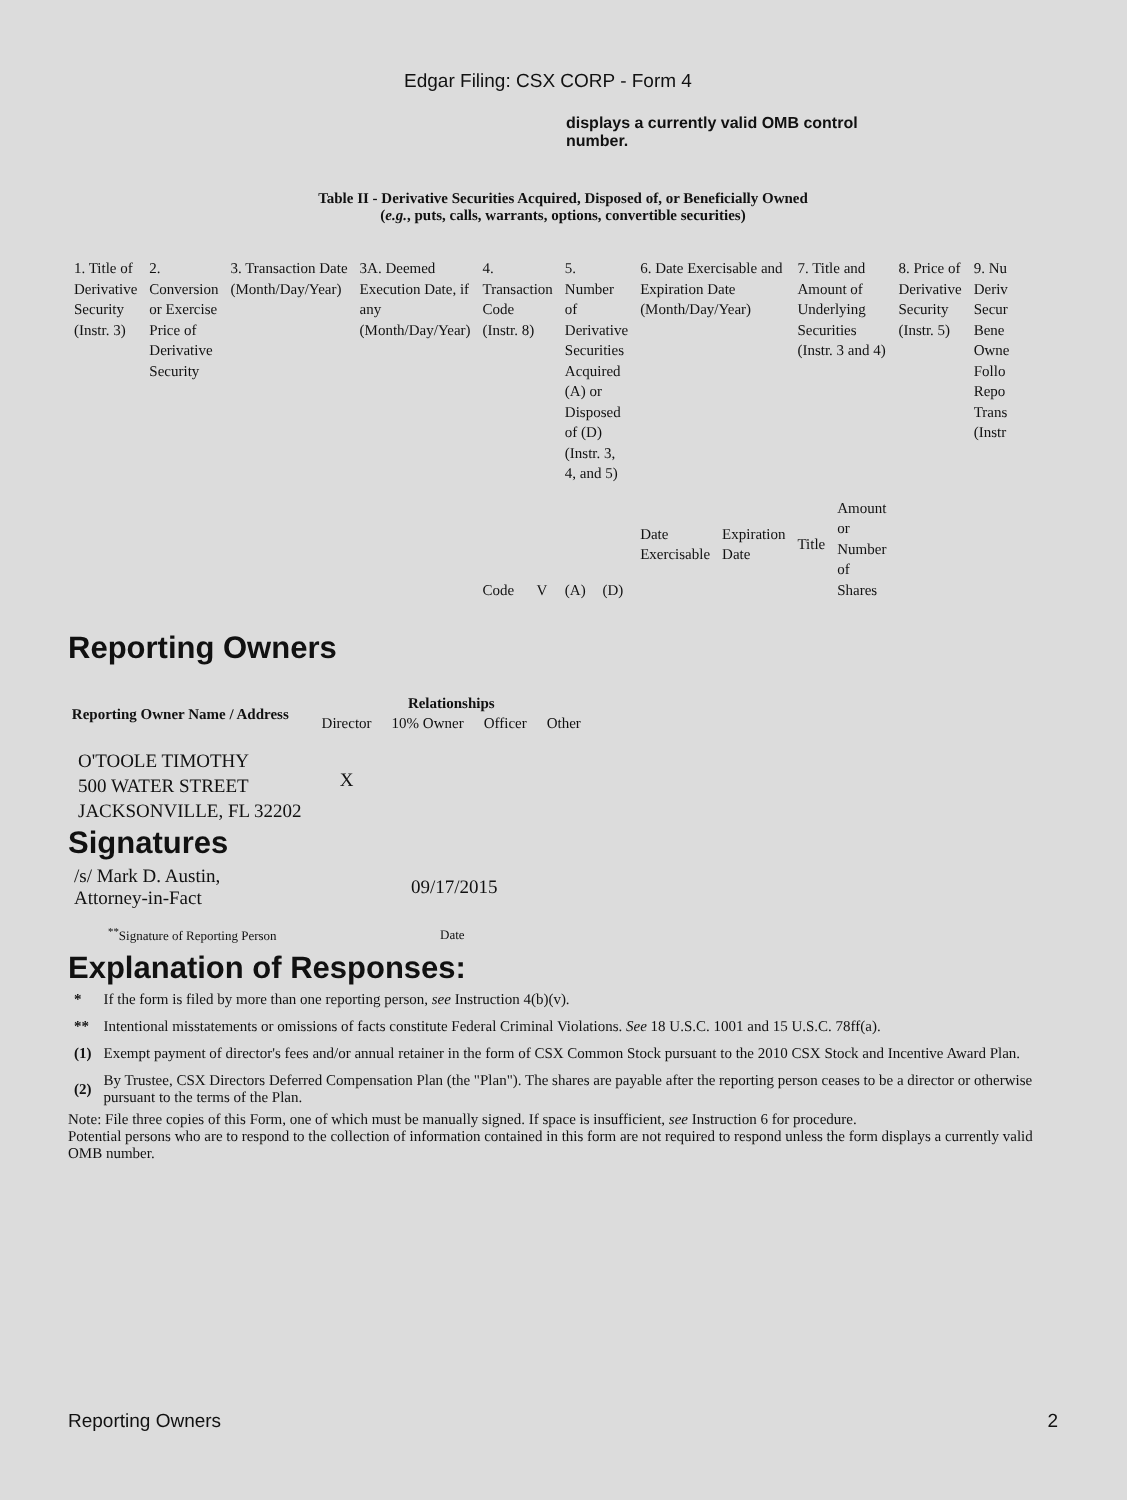Edgar Filing: CSX CORP - Form 4
displays a currently valid OMB control number.
Table II - Derivative Securities Acquired, Disposed of, or Beneficially Owned
(e.g., puts, calls, warrants, options, convertible securities)
| 1. Title of Derivative Security (Instr. 3) | 2. Conversion or Exercise Price of Derivative Security | 3. Transaction Date (Month/Day/Year) | 3A. Deemed Execution Date, if any (Month/Day/Year) | 4. Transaction Code (Instr. 8) | | 5. Number of Derivative Securities Acquired (A) or Disposed of (D) (Instr. 3, 4, and 5) | | 6. Date Exercisable and Expiration Date (Month/Day/Year) | | 7. Title and Amount of Underlying Securities (Instr. 3 and 4) | | 8. Price of Derivative Security (Instr. 5) | 9. Nu Deriv Secur Bene Owne Follo Repo Trans (Instr |
| | | | | Code | V | (A) | (D) | Date Exercisable | Expiration Date | Title | Amount or Number of Shares | | |
Reporting Owners
| Reporting Owner Name / Address | Relationships | | | |
| --- | --- | --- | --- | --- |
| | Director | 10% Owner | Officer | Other |
| O'TOOLE TIMOTHY 500 WATER STREET JACKSONVILLE, FL 32202 | X | | | |
Signatures
| /s/ Mark D. Austin, Attorney-in-Fact | 09/17/2015 |
| <sup>**</sup> Signature of Reporting Person | Date |
Explanation of Responses:
| * | If the form is filed by more than one reporting person, see Instruction 4(b)(v). |
| ** | Intentional misstatements or omissions of facts constitute Federal Criminal Violations. See 18 U.S.C. 1001 and 15 U.S.C. 78ff(a). |
| (1) | Exempt payment of director's fees and/or annual retainer in the form of CSX Common Stock pursuant to the 2010 CSX Stock and Incentive Award Plan. |
| (2) | By Trustee, CSX Directors Deferred Compensation Plan (the "Plan"). The shares are payable after the reporting person ceases to be a director or otherwise pursuant to the terms of the Plan. |
Note: File three copies of this Form, one of which must be manually signed. If space is insufficient, see Instruction 6 for procedure.
Potential persons who are to respond to the collection of information contained in this form are not required to respond unless the form displays a currently valid OMB number.
Reporting Owners 2